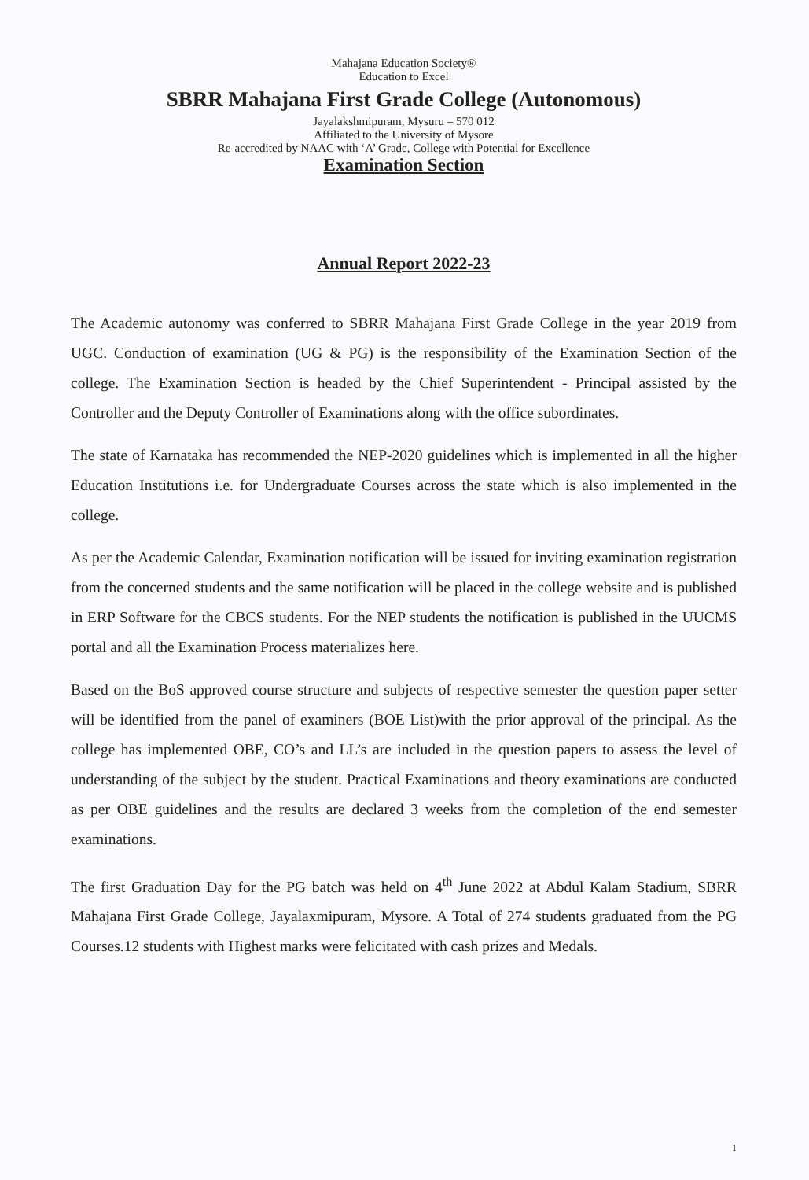Mahajana Education Society®
Education to Excel
SBRR Mahajana First Grade College (Autonomous)
Jayalakshmipuram, Mysuru – 570 012
Affiliated to the University of Mysore
Re-accredited by NAAC with ‘A’ Grade, College with Potential for Excellence
Examination Section
Annual Report 2022-23
The Academic autonomy was conferred to SBRR Mahajana First Grade College in the year 2019 from UGC. Conduction of examination (UG & PG) is the responsibility of the Examination Section of the college. The Examination Section is headed by the Chief Superintendent - Principal assisted by the Controller and the Deputy Controller of Examinations along with the office subordinates.
The state of Karnataka has recommended the NEP-2020 guidelines which is implemented in all the higher Education Institutions i.e. for Undergraduate Courses across the state which is also implemented in the college.
As per the Academic Calendar, Examination notification will be issued for inviting examination registration from the concerned students and the same notification will be placed in the college website and is published in ERP Software for the CBCS students. For the NEP students the notification is published in the UUCMS portal and all the Examination Process materializes here.
Based on the BoS approved course structure and subjects of respective semester the question paper setter will be identified from the panel of examiners (BOE List)with the prior approval of the principal. As the college has implemented OBE, CO’s and LL’s are included in the question papers to assess the level of understanding of the subject by the student. Practical Examinations and theory examinations are conducted as per OBE guidelines and the results are declared 3 weeks from the completion of the end semester examinations.
The first Graduation Day for the PG batch was held on 4<sup>th</sup> June 2022 at Abdul Kalam Stadium, SBRR Mahajana First Grade College, Jayalaxmipuram, Mysore. A Total of 274 students graduated from the PG Courses.12 students with Highest marks were felicitated with cash prizes and Medals.
1